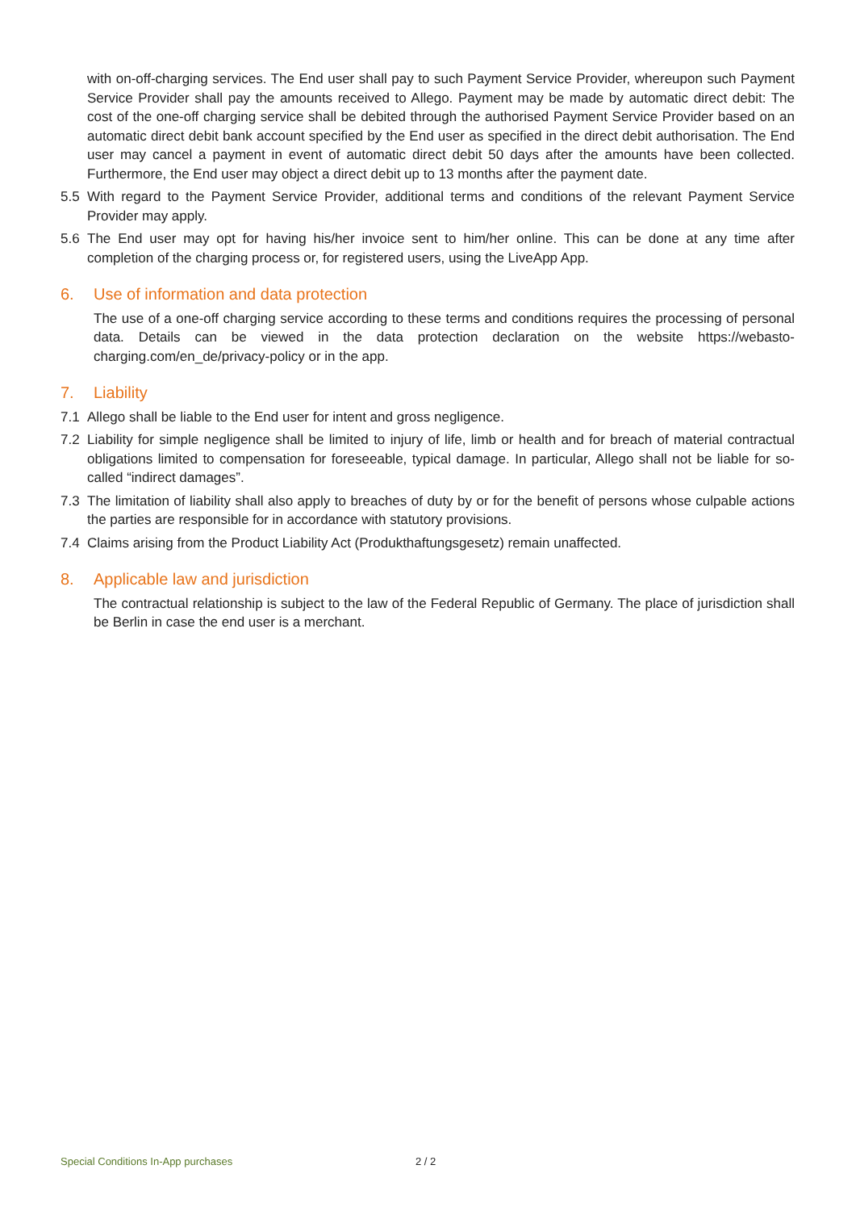with on-off-charging services. The End user shall pay to such Payment Service Provider, whereupon such Payment Service Provider shall pay the amounts received to Allego. Payment may be made by automatic direct debit: The cost of the one-off charging service shall be debited through the authorised Payment Service Provider based on an automatic direct debit bank account specified by the End user as specified in the direct debit authorisation. The End user may cancel a payment in event of automatic direct debit 50 days after the amounts have been collected. Furthermore, the End user may object a direct debit up to 13 months after the payment date.
5.5 With regard to the Payment Service Provider, additional terms and conditions of the relevant Payment Service Provider may apply.
5.6 The End user may opt for having his/her invoice sent to him/her online. This can be done at any time after completion of the charging process or, for registered users, using the LiveApp App.
6. Use of information and data protection
The use of a one-off charging service according to these terms and conditions requires the processing of personal data. Details can be viewed in the data protection declaration on the website https://webasto-charging.com/en_de/privacy-policy or in the app.
7. Liability
7.1 Allego shall be liable to the End user for intent and gross negligence.
7.2 Liability for simple negligence shall be limited to injury of life, limb or health and for breach of material contractual obligations limited to compensation for foreseeable, typical damage. In particular, Allego shall not be liable for so-called “indirect damages”.
7.3 The limitation of liability shall also apply to breaches of duty by or for the benefit of persons whose culpable actions the parties are responsible for in accordance with statutory provisions.
7.4 Claims arising from the Product Liability Act (Produkthaftungsgesetz) remain unaffected.
8. Applicable law and jurisdiction
The contractual relationship is subject to the law of the Federal Republic of Germany. The place of jurisdiction shall be Berlin in case the end user is a merchant.
Special Conditions In-App purchases
2 / 2